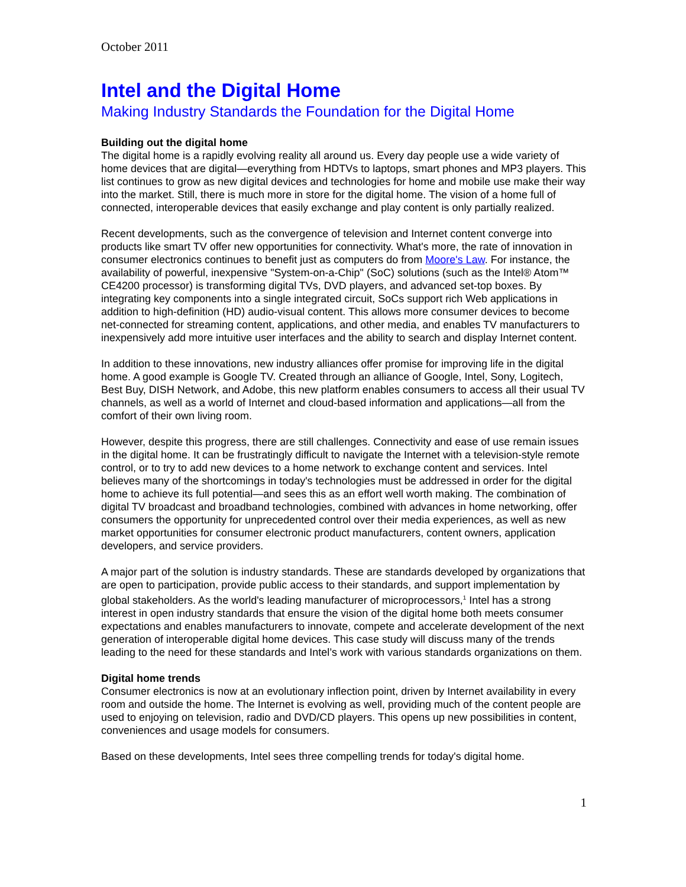October 2011
Intel and the Digital Home
Making Industry Standards the Foundation for the Digital Home
Building out the digital home
The digital home is a rapidly evolving reality all around us. Every day people use a wide variety of home devices that are digital—everything from HDTVs to laptops, smart phones and MP3 players. This list continues to grow as new digital devices and technologies for home and mobile use make their way into the market. Still, there is much more in store for the digital home. The vision of a home full of connected, interoperable devices that easily exchange and play content is only partially realized.
Recent developments, such as the convergence of television and Internet content converge into products like smart TV offer new opportunities for connectivity. What's more, the rate of innovation in consumer electronics continues to benefit just as computers do from Moore's Law. For instance, the availability of powerful, inexpensive "System-on-a-Chip" (SoC) solutions (such as the Intel® Atom™ CE4200 processor) is transforming digital TVs, DVD players, and advanced set-top boxes. By integrating key components into a single integrated circuit, SoCs support rich Web applications in addition to high-definition (HD) audio-visual content. This allows more consumer devices to become net-connected for streaming content, applications, and other media, and enables TV manufacturers to inexpensively add more intuitive user interfaces and the ability to search and display Internet content.
In addition to these innovations, new industry alliances offer promise for improving life in the digital home. A good example is Google TV. Created through an alliance of Google, Intel, Sony, Logitech, Best Buy, DISH Network, and Adobe, this new platform enables consumers to access all their usual TV channels, as well as a world of Internet and cloud-based information and applications—all from the comfort of their own living room.
However, despite this progress, there are still challenges. Connectivity and ease of use remain issues in the digital home. It can be frustratingly difficult to navigate the Internet with a television-style remote control, or to try to add new devices to a home network to exchange content and services. Intel believes many of the shortcomings in today's technologies must be addressed in order for the digital home to achieve its full potential—and sees this as an effort well worth making. The combination of digital TV broadcast and broadband technologies, combined with advances in home networking, offer consumers the opportunity for unprecedented control over their media experiences, as well as new market opportunities for consumer electronic product manufacturers, content owners, application developers, and service providers.
A major part of the solution is industry standards. These are standards developed by organizations that are open to participation, provide public access to their standards, and support implementation by global stakeholders. As the world's leading manufacturer of microprocessors,<sup>1</sup> Intel has a strong interest in open industry standards that ensure the vision of the digital home both meets consumer expectations and enables manufacturers to innovate, compete and accelerate development of the next generation of interoperable digital home devices. This case study will discuss many of the trends leading to the need for these standards and Intel’s work with various standards organizations on them.
Digital home trends
Consumer electronics is now at an evolutionary inflection point, driven by Internet availability in every room and outside the home. The Internet is evolving as well, providing much of the content people are used to enjoying on television, radio and DVD/CD players. This opens up new possibilities in content, conveniences and usage models for consumers.
Based on these developments, Intel sees three compelling trends for today's digital home.
1